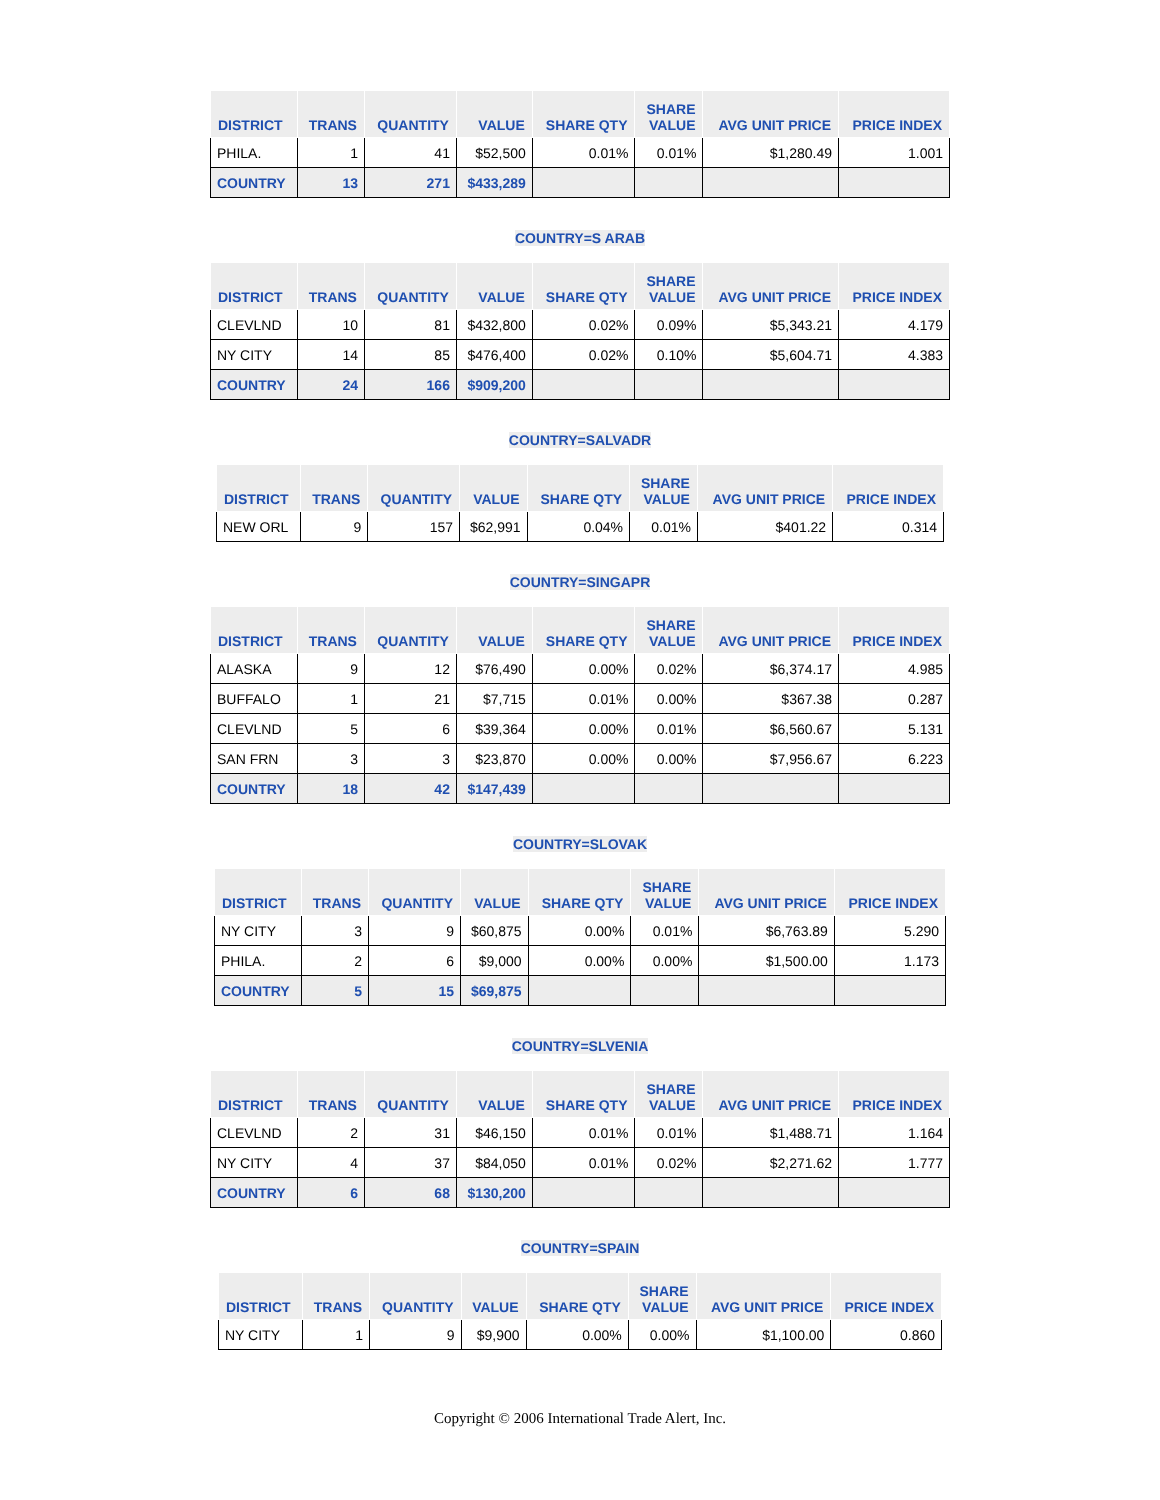| DISTRICT | TRANS | QUANTITY | VALUE | SHARE QTY | SHARE VALUE | AVG UNIT PRICE | PRICE INDEX |
| --- | --- | --- | --- | --- | --- | --- | --- |
| PHILA. | 1 | 41 | $52,500 | 0.01% | 0.01% | $1,280.49 | 1.001 |
| COUNTRY | 13 | 271 | $433,289 | | | | |
COUNTRY=S ARAB
| DISTRICT | TRANS | QUANTITY | VALUE | SHARE QTY | SHARE VALUE | AVG UNIT PRICE | PRICE INDEX |
| --- | --- | --- | --- | --- | --- | --- | --- |
| CLEVLND | 10 | 81 | $432,800 | 0.02% | 0.09% | $5,343.21 | 4.179 |
| NY CITY | 14 | 85 | $476,400 | 0.02% | 0.10% | $5,604.71 | 4.383 |
| COUNTRY | 24 | 166 | $909,200 | | | | |
COUNTRY=SALVADR
| DISTRICT | TRANS | QUANTITY | VALUE | SHARE QTY | SHARE VALUE | AVG UNIT PRICE | PRICE INDEX |
| --- | --- | --- | --- | --- | --- | --- | --- |
| NEW ORL | 9 | 157 | $62,991 | 0.04% | 0.01% | $401.22 | 0.314 |
COUNTRY=SINGAPR
| DISTRICT | TRANS | QUANTITY | VALUE | SHARE QTY | SHARE VALUE | AVG UNIT PRICE | PRICE INDEX |
| --- | --- | --- | --- | --- | --- | --- | --- |
| ALASKA | 9 | 12 | $76,490 | 0.00% | 0.02% | $6,374.17 | 4.985 |
| BUFFALO | 1 | 21 | $7,715 | 0.01% | 0.00% | $367.38 | 0.287 |
| CLEVLND | 5 | 6 | $39,364 | 0.00% | 0.01% | $6,560.67 | 5.131 |
| SAN FRN | 3 | 3 | $23,870 | 0.00% | 0.00% | $7,956.67 | 6.223 |
| COUNTRY | 18 | 42 | $147,439 | | | | |
COUNTRY=SLOVAK
| DISTRICT | TRANS | QUANTITY | VALUE | SHARE QTY | SHARE VALUE | AVG UNIT PRICE | PRICE INDEX |
| --- | --- | --- | --- | --- | --- | --- | --- |
| NY CITY | 3 | 9 | $60,875 | 0.00% | 0.01% | $6,763.89 | 5.290 |
| PHILA. | 2 | 6 | $9,000 | 0.00% | 0.00% | $1,500.00 | 1.173 |
| COUNTRY | 5 | 15 | $69,875 | | | | |
COUNTRY=SLVENIA
| DISTRICT | TRANS | QUANTITY | VALUE | SHARE QTY | SHARE VALUE | AVG UNIT PRICE | PRICE INDEX |
| --- | --- | --- | --- | --- | --- | --- | --- |
| CLEVLND | 2 | 31 | $46,150 | 0.01% | 0.01% | $1,488.71 | 1.164 |
| NY CITY | 4 | 37 | $84,050 | 0.01% | 0.02% | $2,271.62 | 1.777 |
| COUNTRY | 6 | 68 | $130,200 | | | | |
COUNTRY=SPAIN
| DISTRICT | TRANS | QUANTITY | VALUE | SHARE QTY | SHARE VALUE | AVG UNIT PRICE | PRICE INDEX |
| --- | --- | --- | --- | --- | --- | --- | --- |
| NY CITY | 1 | 9 | $9,900 | 0.00% | 0.00% | $1,100.00 | 0.860 |
Copyright © 2006 International Trade Alert, Inc.